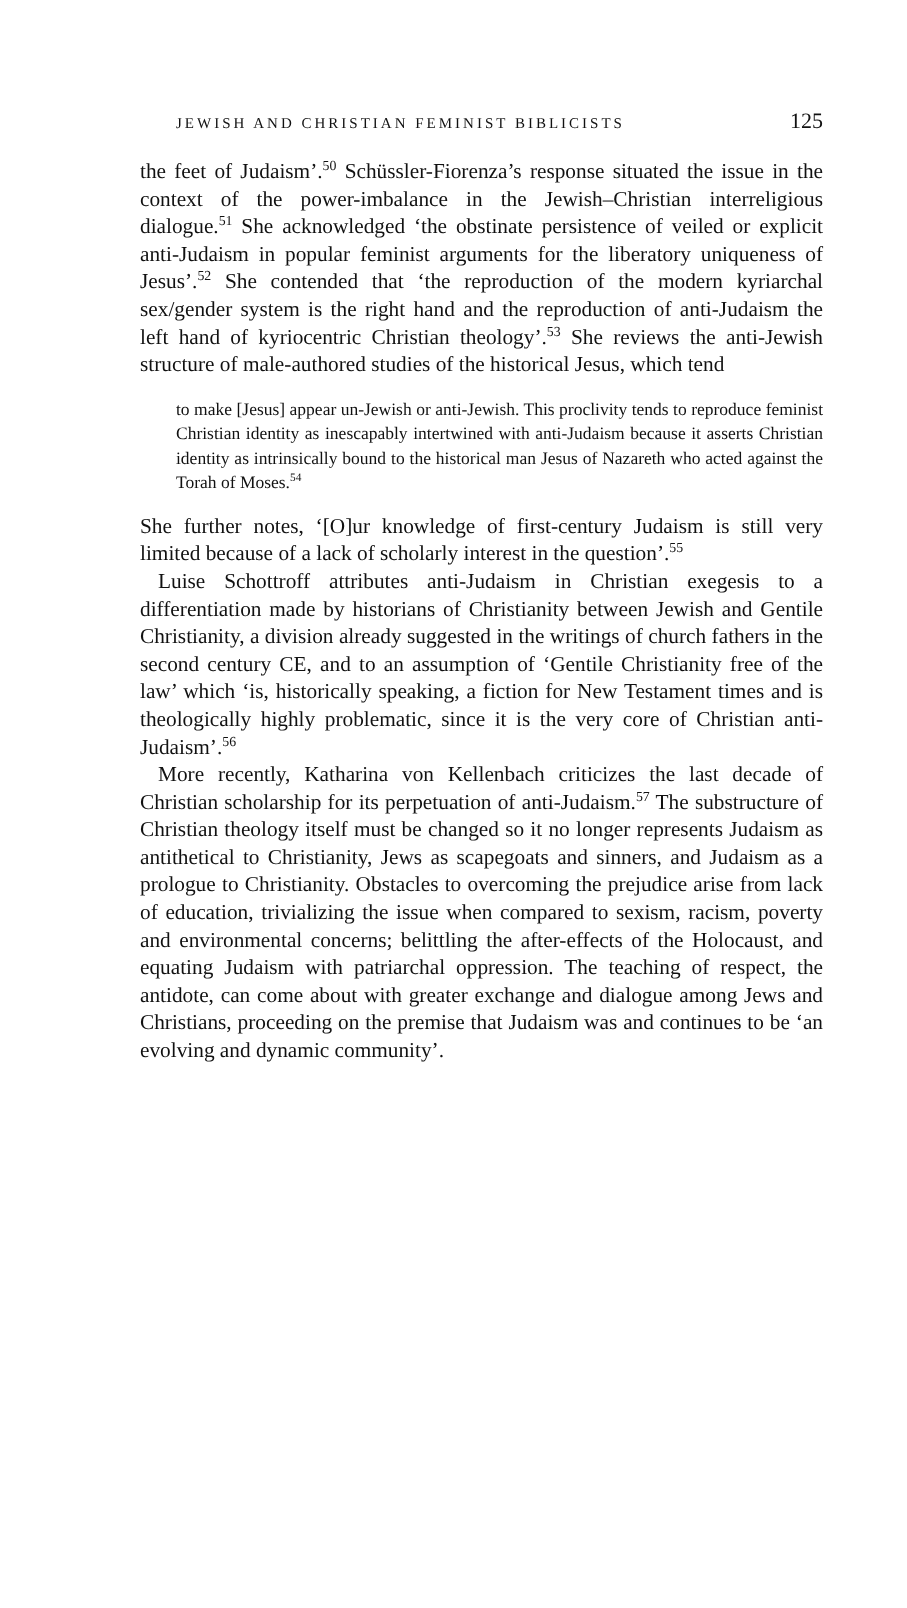JEWISH AND CHRISTIAN FEMINIST BIBLICISTS 125
the feet of Judaism’.<sup>50</sup> Schüssler-Fiorenza’s response situated the issue in the context of the power-imbalance in the Jewish–Christian interreligious dialogue.<sup>51</sup> She acknowledged ‘the obstinate persistence of veiled or explicit anti-Judaism in popular feminist arguments for the liberatory uniqueness of Jesus’.<sup>52</sup> She contended that ‘the reproduction of the modern kyriarchal sex/gender system is the right hand and the reproduction of anti-Judaism the left hand of kyriocentric Christian theology’.<sup>53</sup> She reviews the anti-Jewish structure of male-authored studies of the historical Jesus, which tend
to make [Jesus] appear un-Jewish or anti-Jewish. This proclivity tends to reproduce feminist Christian identity as inescapably intertwined with anti-Judaism because it asserts Christian identity as intrinsically bound to the historical man Jesus of Nazareth who acted against the Torah of Moses.<sup>54</sup>
She further notes, ‘[O]ur knowledge of first-century Judaism is still very limited because of a lack of scholarly interest in the question’.<sup>55</sup>
Luise Schottroff attributes anti-Judaism in Christian exegesis to a differentiation made by historians of Christianity between Jewish and Gentile Christianity, a division already suggested in the writings of church fathers in the second century CE, and to an assumption of ‘Gentile Christianity free of the law’ which ‘is, historically speaking, a fiction for New Testament times and is theologically highly problematic, since it is the very core of Christian anti-Judaism’.<sup>56</sup>
More recently, Katharina von Kellenbach criticizes the last decade of Christian scholarship for its perpetuation of anti-Judaism.<sup>57</sup> The substructure of Christian theology itself must be changed so it no longer represents Judaism as antithetical to Christianity, Jews as scapegoats and sinners, and Judaism as a prologue to Christianity. Obstacles to overcoming the prejudice arise from lack of education, trivializing the issue when compared to sexism, racism, poverty and environmental concerns; belittling the after-effects of the Holocaust, and equating Judaism with patriarchal oppression. The teaching of respect, the antidote, can come about with greater exchange and dialogue among Jews and Christians, proceeding on the premise that Judaism was and continues to be ‘an evolving and dynamic community’.